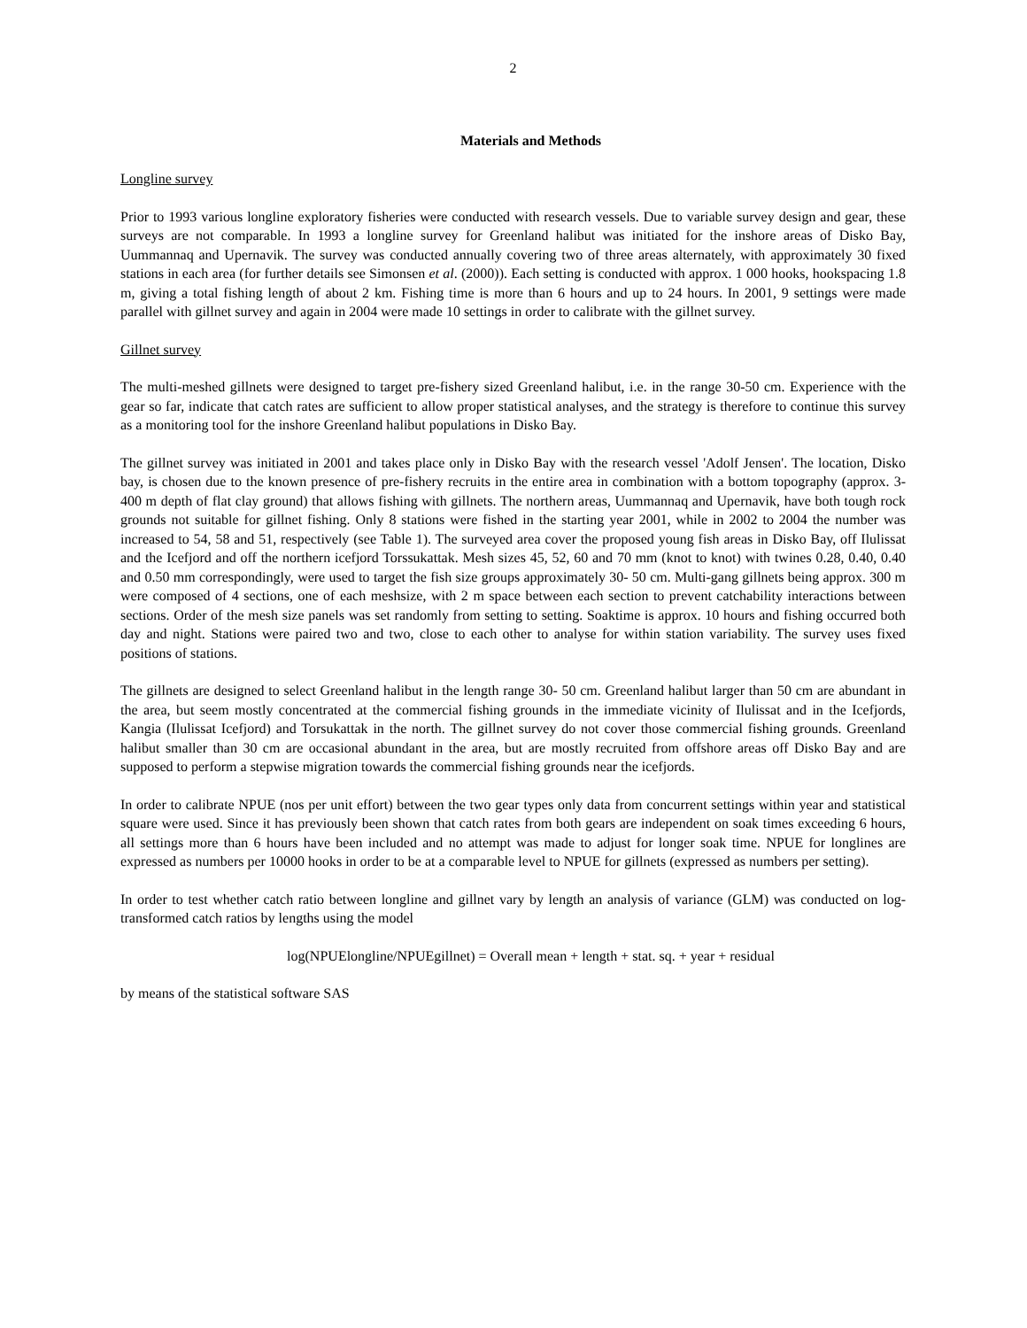2
Materials and Methods
Longline survey
Prior to 1993 various longline exploratory fisheries were conducted with research vessels. Due to variable survey design and gear, these surveys are not comparable. In 1993 a longline survey for Greenland halibut was initiated for the inshore areas of Disko Bay, Uummannaq and Upernavik. The survey was conducted annually covering two of three areas alternately, with approximately 30 fixed stations in each area (for further details see Simonsen et al. (2000)). Each setting is conducted with approx. 1 000 hooks, hookspacing 1.8 m, giving a total fishing length of about 2 km. Fishing time is more than 6 hours and up to 24 hours. In 2001, 9 settings were made parallel with gillnet survey and again in 2004 were made 10 settings in order to calibrate with the gillnet survey.
Gillnet survey
The multi-meshed gillnets were designed to target pre-fishery sized Greenland halibut, i.e. in the range 30-50 cm. Experience with the gear so far, indicate that catch rates are sufficient to allow proper statistical analyses, and the strategy is therefore to continue this survey as a monitoring tool for the inshore Greenland halibut populations in Disko Bay.
The gillnet survey was initiated in 2001 and takes place only in Disko Bay with the research vessel 'Adolf Jensen'. The location, Disko bay, is chosen due to the known presence of pre-fishery recruits in the entire area in combination with a bottom topography (approx. 3-400 m depth of flat clay ground) that allows fishing with gillnets. The northern areas, Uummannaq and Upernavik, have both tough rock grounds not suitable for gillnet fishing. Only 8 stations were fished in the starting year 2001, while in 2002 to 2004 the number was increased to 54, 58 and 51, respectively (see Table 1). The surveyed area cover the proposed young fish areas in Disko Bay, off Ilulissat and the Icefjord and off the northern icefjord Torssukattak. Mesh sizes 45, 52, 60 and 70 mm (knot to knot) with twines 0.28, 0.40, 0.40 and 0.50 mm correspondingly, were used to target the fish size groups approximately 30- 50 cm. Multi-gang gillnets being approx. 300 m were composed of 4 sections, one of each meshsize, with 2 m space between each section to prevent catchability interactions between sections. Order of the mesh size panels was set randomly from setting to setting. Soaktime is approx. 10 hours and fishing occurred both day and night. Stations were paired two and two, close to each other to analyse for within station variability. The survey uses fixed positions of stations.
The gillnets are designed to select Greenland halibut in the length range 30- 50 cm. Greenland halibut larger than 50 cm are abundant in the area, but seem mostly concentrated at the commercial fishing grounds in the immediate vicinity of Ilulissat and in the Icefjords, Kangia (Ilulissat Icefjord) and Torsukattak in the north. The gillnet survey do not cover those commercial fishing grounds. Greenland halibut smaller than 30 cm are occasional abundant in the area, but are mostly recruited from offshore areas off Disko Bay and are supposed to perform a stepwise migration towards the commercial fishing grounds near the icefjords.
In order to calibrate NPUE (nos per unit effort) between the two gear types only data from concurrent settings within year and statistical square were used. Since it has previously been shown that catch rates from both gears are independent on soak times exceeding 6 hours, all settings more than 6 hours have been included and no attempt was made to adjust for longer soak time. NPUE for longlines are expressed as numbers per 10000 hooks in order to be at a comparable level to NPUE for gillnets (expressed as numbers per setting).
In order to test whether catch ratio between longline and gillnet vary by length an analysis of variance (GLM) was conducted on log-transformed catch ratios by lengths using the model
log(NPUElongline/NPUEgillnet) = Overall mean + length + stat. sq. + year + residual
by means of the statistical software SAS